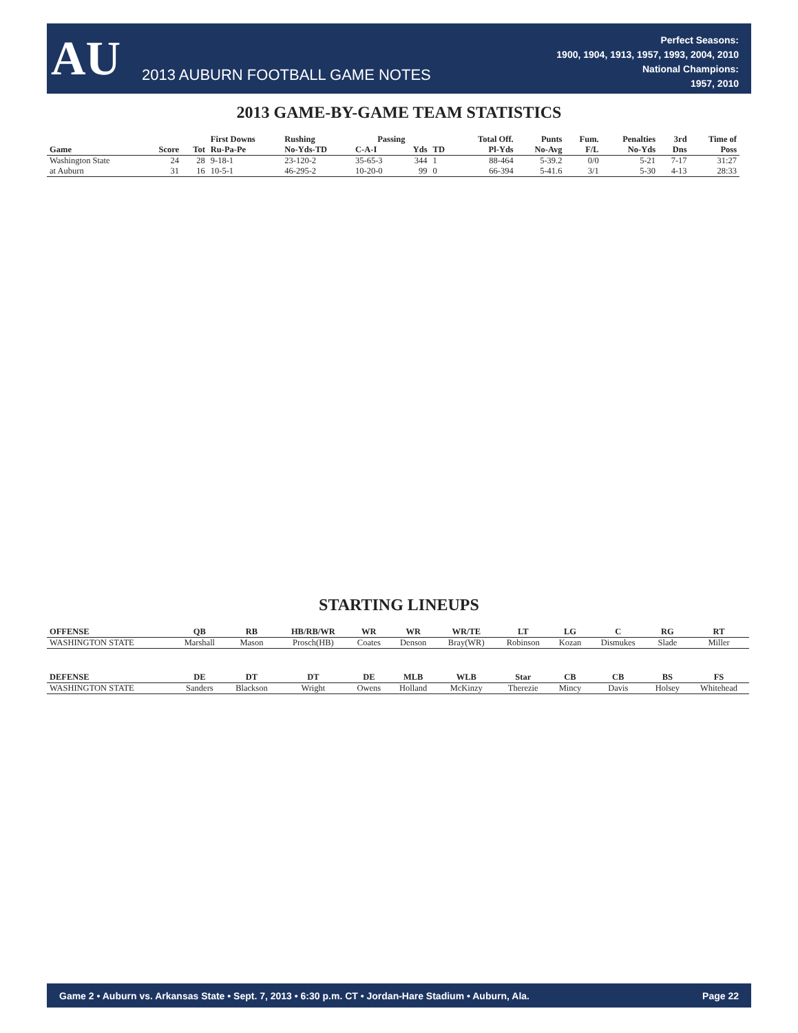AU
2013 AUBURN FOOTBALL GAME NOTES
Perfect Seasons:
1900, 1904, 1913, 1957, 1993, 2004, 2010
National Champions:
1957, 2010
2013 GAME-BY-GAME TEAM STATISTICS
| | | | First Downs | Rushing | Passing | | | Total Off. | Punts | Fum. | Penalties | 3rd | Time of |
| --- | --- | --- | --- | --- | --- | --- | --- | --- | --- | --- | --- | --- | --- |
| Game | Score | Tot | Ru-Pa-Pe | No-Yds-TD | C-A-I | Yds | TD | Pl-Yds | No-Avg | F/L | No-Yds | Dns | Poss |
| Washington State | 24 | 28 | 9-18-1 | 23-120-2 | 35-65-3 | 344 | 1 | 88-464 | 5-39.2 | 0/0 | 5-21 | 7-17 | 31:27 |
| at Auburn | 31 | 16 | 10-5-1 | 46-295-2 | 10-20-0 | 99 | 0 | 66-394 | 5-41.6 | 3/1 | 5-30 | 4-13 | 28:33 |
STARTING LINEUPS
| OFFENSE | QB | RB | HB/RB/WR | WR | WR | WR/TE | LT | LG | C | RG | RT |
| --- | --- | --- | --- | --- | --- | --- | --- | --- | --- | --- | --- |
| WASHINGTON STATE | Marshall | Mason | Prosch(HB) | Coates | Denson | Bray(WR) | Robinson | Kozan | Dismukes | Slade | Miller |
| DEFENSE | DE | DT | DT | DE | MLB | WLB | Star | CB | CB | BS | FS |
| WASHINGTON STATE | Sanders | Blackson | Wright | Owens | Holland | McKinzy | Therezie | Mincy | Davis | Holsey | Whitehead |
Game 2 • Auburn vs. Arkansas State • Sept. 7, 2013 • 6:30 p.m. CT • Jordan-Hare Stadium • Auburn, Ala. Page 22